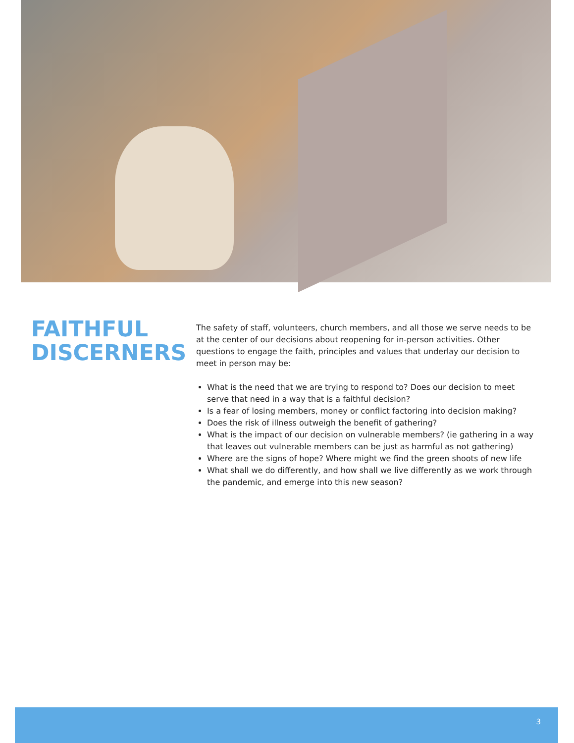FAITHFUL DISCERNERS
The safety of staff, volunteers, church members, and all those we serve needs to be at the center of our decisions about reopening for in-person activities. Other questions to engage the faith, principles and values that underlay our decision to meet in person may be:
What is the need that we are trying to respond to? Does our decision to meet serve that need in a way that is a faithful decision?
Is a fear of losing members, money or conflict factoring into decision making?
Does the risk of illness outweigh the benefit of gathering?
What is the impact of our decision on vulnerable members? (ie gathering in a way that leaves out vulnerable members can be just as harmful as not gathering)
Where are the signs of hope? Where might we find the green shoots of new life
What shall we do differently, and how shall we live differently as we work through the pandemic, and emerge into this new season?
3